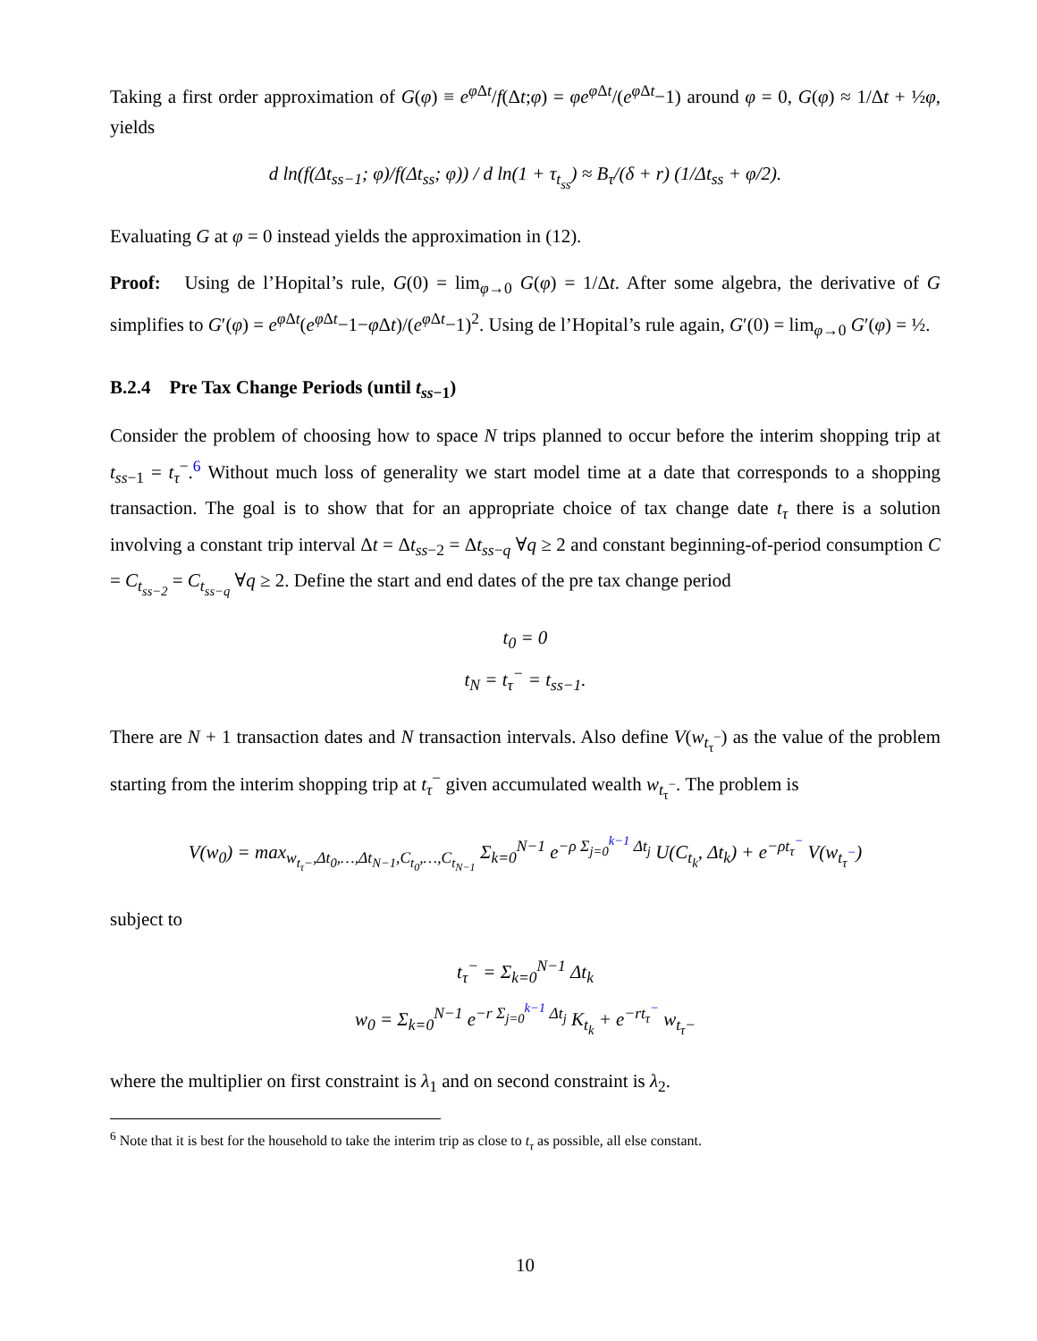Taking a first order approximation of G(φ) ≡ e<sup>φ Δt</sup>/f(Δt;φ) = φe<sup>φ Δt</sup>/(e<sup>φ Δt</sup>−1) around φ = 0, G(φ) ≈ 1/Δt + ½φ, yields
d ln(f(Δt<sub>ss−1</sub>; φ)/f(Δt<sub>ss</sub>; φ)) / d ln(1 + τ<sub>t<sub>ss</sub></sub>) ≈ B<sub>τ</sub>/(δ + r) (1/Δt<sub>ss</sub> + φ/2).
Evaluating G at φ = 0 instead yields the approximation in (12).
Proof: Using de l’Hopital’s rule, G(0) = lim<sub>φ→0</sub> G(φ) = 1/Δt. After some algebra, the derivative of G simplifies to G′(φ) = e<sup>φ Δt</sup>(e<sup>φ Δt</sup>−1−φ Δt)/(e<sup>φ Δt</sup>−1)<sup>2</sup>. Using de l’Hopital’s rule again, G′(0) = lim<sub>φ→0</sub> G′(φ) = ½.
B.2.4 Pre Tax Change Periods (until t<sub>ss−1</sub>)
Consider the problem of choosing how to space N trips planned to occur before the interim shopping trip at t<sub>ss−1</sub> = t<sub>τ</sub><sup>−</sup>.<sup>6</sup> Without much loss of generality we start model time at a date that corresponds to a shopping transaction. The goal is to show that for an appropriate choice of tax change date t<sub>τ</sub> there is a solution involving a constant trip interval Δt = Δt<sub>ss−2</sub> = Δt<sub>ss−q</sub> ∀q ≥ 2 and constant beginning-of-period consumption C = C<sub>t<sub>ss−2</sub></sub> = C<sub>t<sub>ss−q</sub></sub> ∀q ≥ 2. Define the start and end dates of the pre tax change period
t<sub>0</sub> = 0
t<sub>N</sub> = t<sub>τ</sub><sup>−</sup> = t<sub>ss−1</sub>.
There are N + 1 transaction dates and N transaction intervals. Also define V(w<sub>t<sub>τ</sub><sup>−</sup></sub>) as the value of the problem starting from the interim shopping trip at t<sub>τ</sub><sup>−</sup> given accumulated wealth w<sub>t<sub>τ</sub><sup>−</sup></sub>. The problem is
V(w<sub>0</sub>) = max<sub>w<sub>t<sub>τ</sub>−</sub>,Δt<sub>0</sub>,…,Δt<sub>N−1</sub>,C<sub>t<sub>0</sub></sub>,…,C<sub>t<sub>N−1</sub></sub></sub> Σ<sub>k=0</sub><sup>N−1</sup> e<sup>−ρ Σ<sub>j=0</sub><sup>k−1</sup> Δt<sub>j</sub></sup> U(C<sub>t<sub>k</sub></sub>, Δt<sub>k</sub>) + e<sup>−ρt<sub>τ</sub><sup>−</sup></sup> V(w<sub>t<sub>τ</sub><sup>−</sup></sub>)
subject to
t<sub>τ</sub><sup>−</sup> = Σ<sub>k=0</sub><sup>N−1</sup> Δt<sub>k</sub>
w<sub>0</sub> = Σ<sub>k=0</sub><sup>N−1</sup> e<sup>−r Σ<sub>j=0</sub><sup>k−1</sup> Δt<sub>j</sub></sup> K<sub>t<sub>k</sub></sub> + e<sup>−rt<sub>τ</sub><sup>−</sup></sup> w<sub>t<sub>τ</sub>−</sub>
where the multiplier on first constraint is λ<sub>1</sub> and on second constraint is λ<sub>2</sub>.
<sup>6</sup> Note that it is best for the household to take the interim trip as close to t<sub>τ</sub> as possible, all else constant.
10